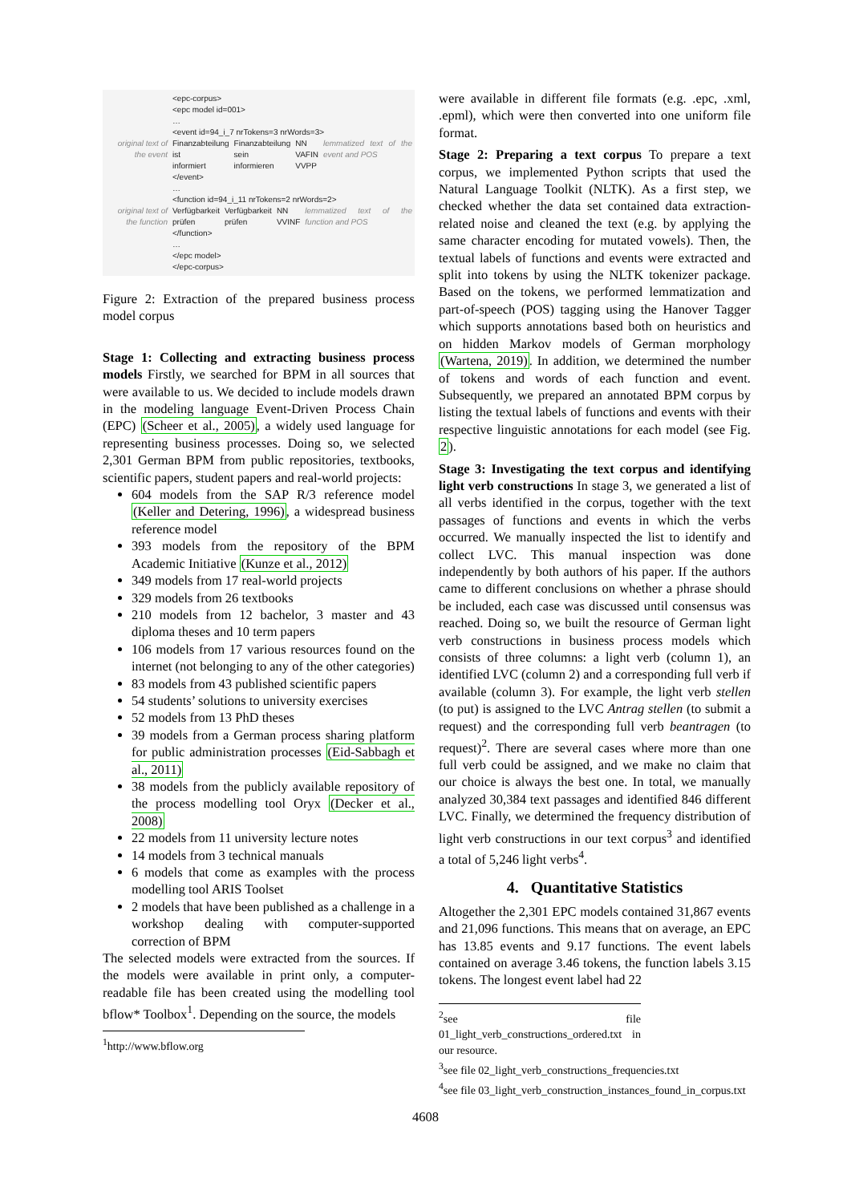<epc-corpus>
<epc model id=001>
…
<event id=94_i_7 nrTokens=3 nrWords=3>
| original text of the event | Finanzabteilung ist informiert | Finanzabteilung sein informieren | NN VAFIN VVPP | lemmatized text of the event and POS |
</event>
…
<function id=94_i_11 nrTokens=2 nrWords=2>
| original text of the function | Verfügbarkeit prüfen | Verfügbarkeit prüfen | NN VVINF | lemmatized text of the function and POS |
</function>
…
</epc model>
</epc-corpus>
Figure 2: Extraction of the prepared business process model corpus
Stage 1: Collecting and extracting business process models Firstly, we searched for BPM in all sources that were available to us. We decided to include models drawn in the modeling language Event-Driven Process Chain (EPC) (Scheer et al., 2005), a widely used language for representing business processes. Doing so, we selected 2,301 German BPM from public repositories, textbooks, scientific papers, student papers and real-world projects:
604 models from the SAP R/3 reference model (Keller and Detering, 1996), a widespread business reference model
393 models from the repository of the BPM Academic Initiative (Kunze et al., 2012)
349 models from 17 real-world projects
329 models from 26 textbooks
210 models from 12 bachelor, 3 master and 43 diploma theses and 10 term papers
106 models from 17 various resources found on the internet (not belonging to any of the other categories)
83 models from 43 published scientific papers
54 students’ solutions to university exercises
52 models from 13 PhD theses
39 models from a German process sharing platform for public administration processes (Eid-Sabbagh et al., 2011)
38 models from the publicly available repository of the process modelling tool Oryx (Decker et al., 2008)
22 models from 11 university lecture notes
14 models from 3 technical manuals
6 models that come as examples with the process modelling tool ARIS Toolset
2 models that have been published as a challenge in a workshop dealing with computer-supported correction of BPM
The selected models were extracted from the sources. If the models were available in print only, a computer-readable file has been created using the modelling tool bflow* Toolbox<sup>1</sup>. Depending on the source, the models
<sup>1</sup> http://www.bflow.org
were available in different file formats (e.g. .epc, .xml, .epml), which were then converted into one uniform file format.
Stage 2: Preparing a text corpus To prepare a text corpus, we implemented Python scripts that used the Natural Language Toolkit (NLTK). As a first step, we checked whether the data set contained data extraction-related noise and cleaned the text (e.g. by applying the same character encoding for mutated vowels). Then, the textual labels of functions and events were extracted and split into tokens by using the NLTK tokenizer package. Based on the tokens, we performed lemmatization and part-of-speech (POS) tagging using the Hanover Tagger which supports annotations based both on heuristics and on hidden Markov models of German morphology (Wartena, 2019). In addition, we determined the number of tokens and words of each function and event. Subsequently, we prepared an annotated BPM corpus by listing the textual labels of functions and events with their respective linguistic annotations for each model (see Fig. 2).
Stage 3: Investigating the text corpus and identifying light verb constructions In stage 3, we generated a list of all verbs identified in the corpus, together with the text passages of functions and events in which the verbs occurred. We manually inspected the list to identify and collect LVC. This manual inspection was done independently by both authors of his paper. If the authors came to different conclusions on whether a phrase should be included, each case was discussed until consensus was reached. Doing so, we built the resource of German light verb constructions in business process models which consists of three columns: a light verb (column 1), an identified LVC (column 2) and a corresponding full verb if available (column 3). For example, the light verb stellen (to put) is assigned to the LVC Antrag stellen (to submit a request) and the corresponding full verb beantragen (to request)<sup>2</sup>. There are several cases where more than one full verb could be assigned, and we make no claim that our choice is always the best one. In total, we manually analyzed 30,384 text passages and identified 846 different LVC. Finally, we determined the frequency distribution of light verb constructions in our text corpus<sup>3</sup> and identified a total of 5,246 light verbs<sup>4</sup>.
4. Quantitative Statistics
Altogether the 2,301 EPC models contained 31,867 events and 21,096 functions. This means that on average, an EPC has 13.85 events and 9.17 functions. The event labels contained on average 3.46 tokens, the function labels 3.15 tokens. The longest event label had 22
<sup>2</sup> see file 01_light_verb_constructions_ordered.txt in our resource.
<sup>3</sup> see file 02_light_verb_constructions_frequencies.txt
<sup>4</sup> see file 03_light_verb_construction_instances_found_in_corpus.txt
4608